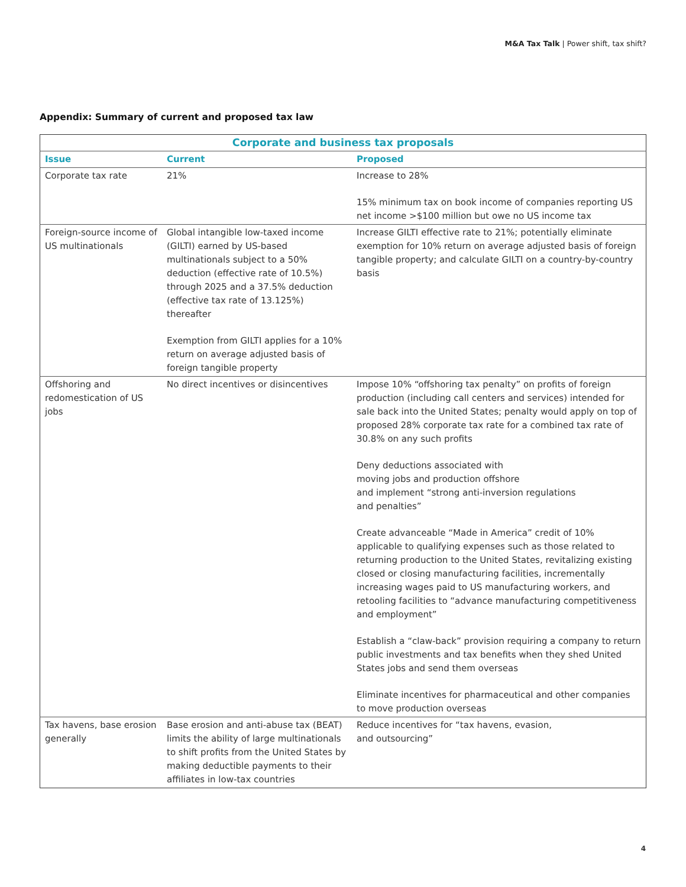M&A Tax Talk | Power shift, tax shift?
Appendix: Summary of current and proposed tax law
| Corporate and business tax proposals | | |
| --- | --- | --- |
| Issue | Current | Proposed |
| Corporate tax rate | 21% | Increase to 28% 15% minimum tax on book income of companies reporting US net income >$100 million but owe no US income tax |
| Foreign-source income of US multinationals | Global intangible low-taxed income (GILTI) earned by US-based multinationals subject to a 50% deduction (effective rate of 10.5%) through 2025 and a 37.5% deduction (effective tax rate of 13.125%) thereafter Exemption from GILTI applies for a 10% return on average adjusted basis of foreign tangible property | Increase GILTI effective rate to 21%; potentially eliminate exemption for 10% return on average adjusted basis of foreign tangible property; and calculate GILTI on a country-by-country basis |
| Offshoring and redomestication of US jobs | No direct incentives or disincentives | Impose 10% “offshoring tax penalty” on profits of foreign production (including call centers and services) intended for sale back into the United States; penalty would apply on top of proposed 28% corporate tax rate for a combined tax rate of 30.8% on any such profits Deny deductions associated with moving jobs and production offshore and implement “strong anti-inversion regulations and penalties” Create advanceable “Made in America” credit of 10% applicable to qualifying expenses such as those related to returning production to the United States, revitalizing existing closed or closing manufacturing facilities, incrementally increasing wages paid to US manufacturing workers, and retooling facilities to “advance manufacturing competitiveness and employment” Establish a “claw-back” provision requiring a company to return public investments and tax benefits when they shed United States jobs and send them overseas Eliminate incentives for pharmaceutical and other companies to move production overseas |
| Tax havens, base erosion generally | Base erosion and anti-abuse tax (BEAT) limits the ability of large multinationals to shift profits from the United States by making deductible payments to their affiliates in low-tax countries | Reduce incentives for “tax havens, evasion, and outsourcing” |
4